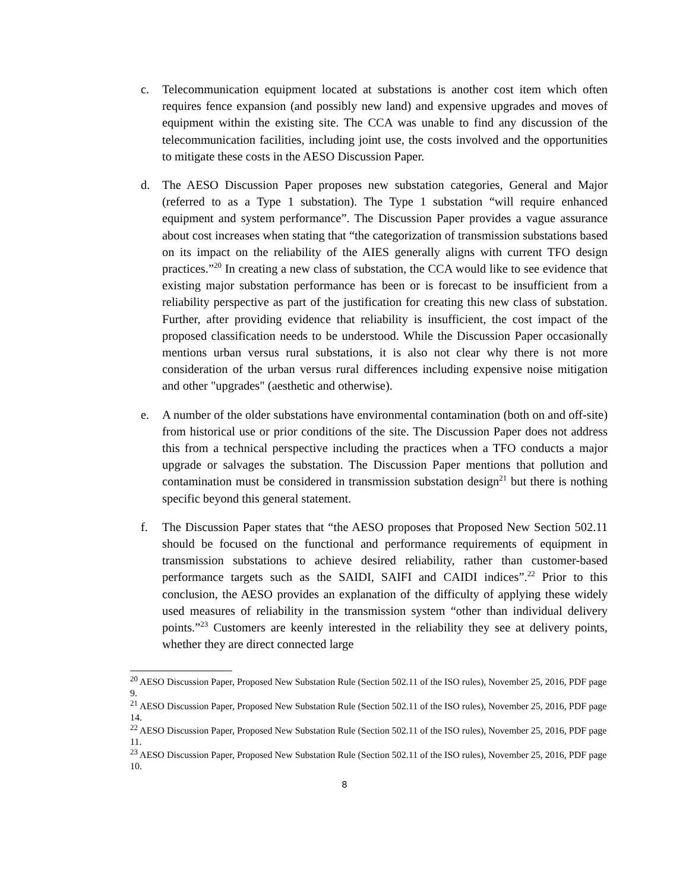c. Telecommunication equipment located at substations is another cost item which often requires fence expansion (and possibly new land) and expensive upgrades and moves of equipment within the existing site. The CCA was unable to find any discussion of the telecommunication facilities, including joint use, the costs involved and the opportunities to mitigate these costs in the AESO Discussion Paper.
d. The AESO Discussion Paper proposes new substation categories, General and Major (referred to as a Type 1 substation). The Type 1 substation “will require enhanced equipment and system performance”. The Discussion Paper provides a vague assurance about cost increases when stating that “the categorization of transmission substations based on its impact on the reliability of the AIES generally aligns with current TFO design practices.”<sup>20</sup> In creating a new class of substation, the CCA would like to see evidence that existing major substation performance has been or is forecast to be insufficient from a reliability perspective as part of the justification for creating this new class of substation. Further, after providing evidence that reliability is insufficient, the cost impact of the proposed classification needs to be understood. While the Discussion Paper occasionally mentions urban versus rural substations, it is also not clear why there is not more consideration of the urban versus rural differences including expensive noise mitigation and other "upgrades" (aesthetic and otherwise).
e. A number of the older substations have environmental contamination (both on and off-site) from historical use or prior conditions of the site. The Discussion Paper does not address this from a technical perspective including the practices when a TFO conducts a major upgrade or salvages the substation. The Discussion Paper mentions that pollution and contamination must be considered in transmission substation design<sup>21</sup> but there is nothing specific beyond this general statement.
f. The Discussion Paper states that “the AESO proposes that Proposed New Section 502.11 should be focused on the functional and performance requirements of equipment in transmission substations to achieve desired reliability, rather than customer-based performance targets such as the SAIDI, SAIFI and CAIDI indices”.<sup>22</sup> Prior to this conclusion, the AESO provides an explanation of the difficulty of applying these widely used measures of reliability in the transmission system “other than individual delivery points.”<sup>23</sup> Customers are keenly interested in the reliability they see at delivery points, whether they are direct connected large
<sup>20</sup> AESO Discussion Paper, Proposed New Substation Rule (Section 502.11 of the ISO rules), November 25, 2016, PDF page 9.
<sup>21</sup> AESO Discussion Paper, Proposed New Substation Rule (Section 502.11 of the ISO rules), November 25, 2016, PDF page 14.
<sup>22</sup> AESO Discussion Paper, Proposed New Substation Rule (Section 502.11 of the ISO rules), November 25, 2016, PDF page 11.
<sup>23</sup> AESO Discussion Paper, Proposed New Substation Rule (Section 502.11 of the ISO rules), November 25, 2016, PDF page 10.
8